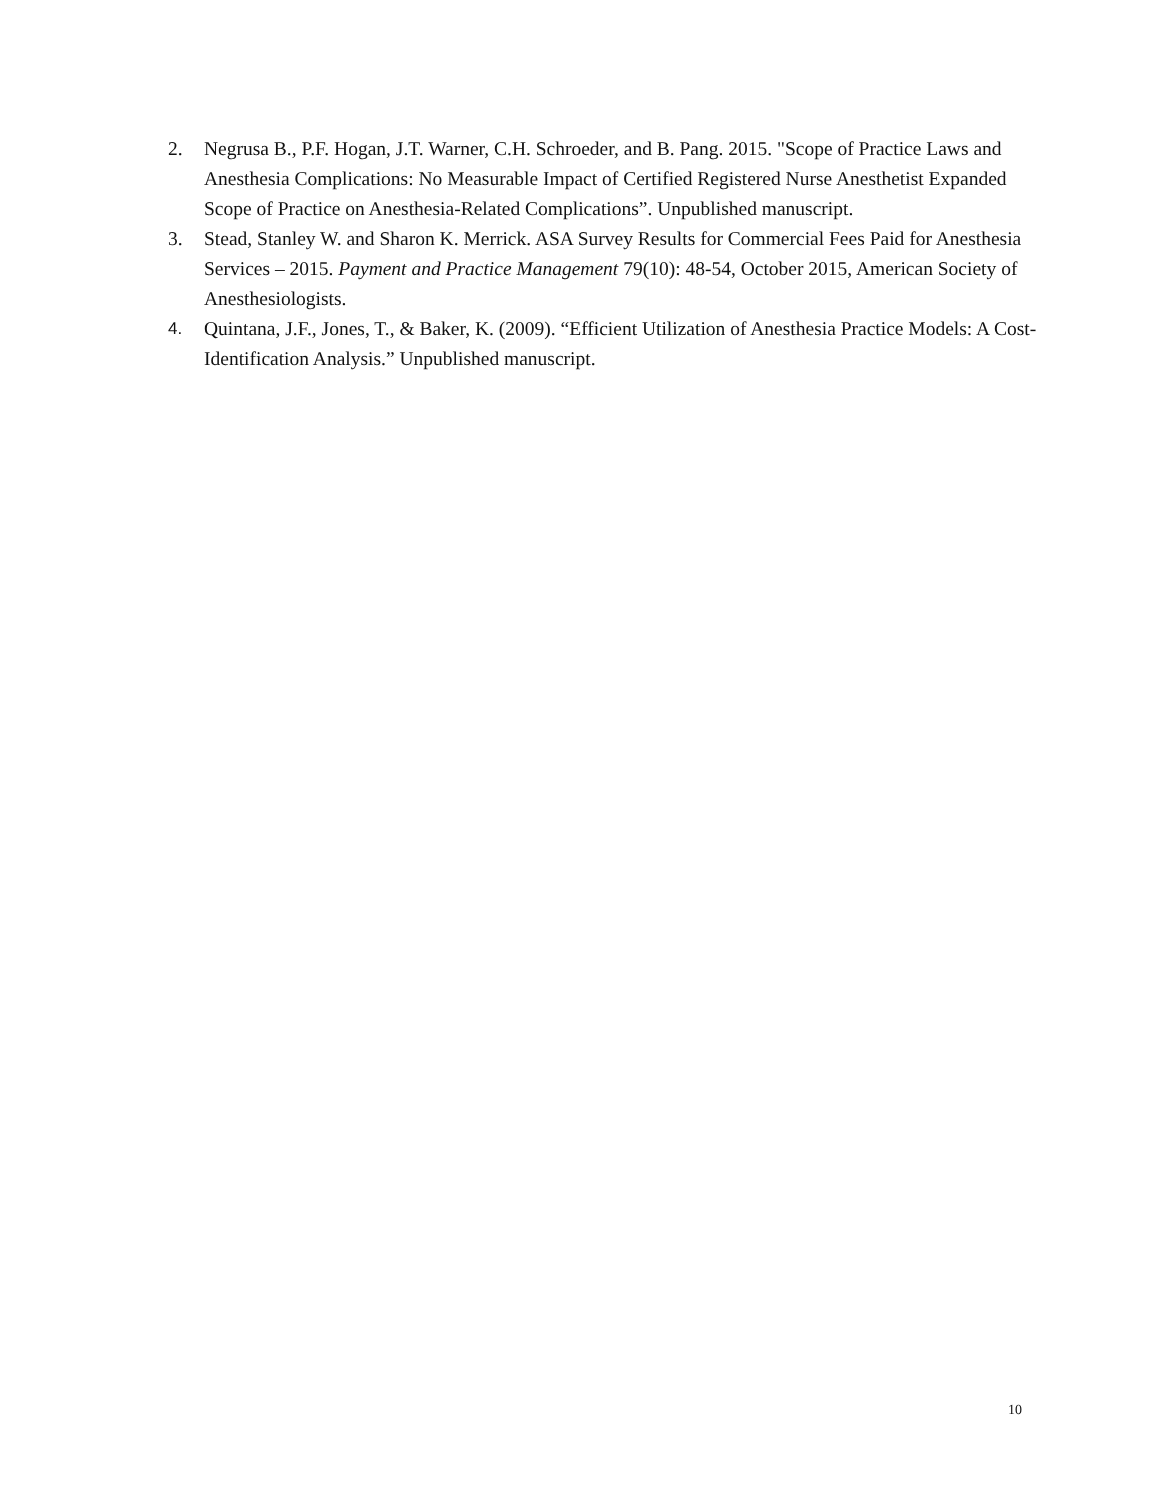2. Negrusa B., P.F. Hogan, J.T. Warner, C.H. Schroeder, and B. Pang. 2015. "Scope of Practice Laws and Anesthesia Complications: No Measurable Impact of Certified Registered Nurse Anesthetist Expanded Scope of Practice on Anesthesia-Related Complications”. Unpublished manuscript.
3. Stead, Stanley W. and Sharon K. Merrick. ASA Survey Results for Commercial Fees Paid for Anesthesia Services – 2015. Payment and Practice Management 79(10): 48-54, October 2015, American Society of Anesthesiologists.
4. Quintana, J.F., Jones, T., & Baker, K. (2009). “Efficient Utilization of Anesthesia Practice Models: A Cost-Identification Analysis.” Unpublished manuscript.
10